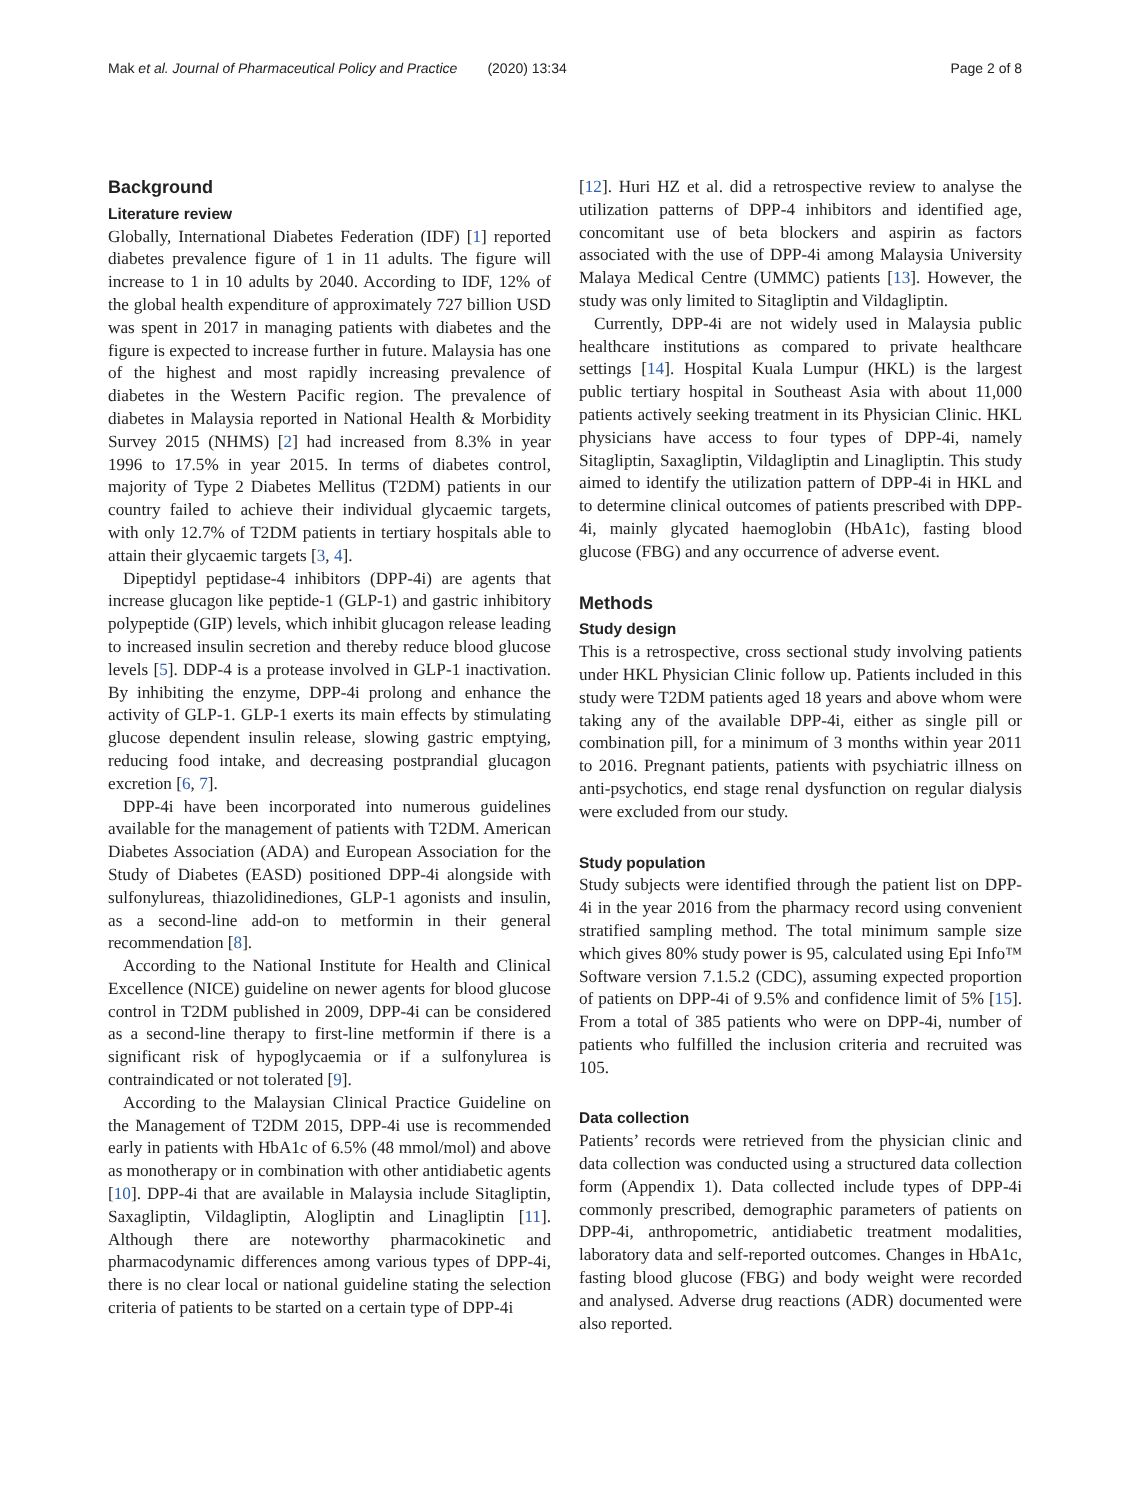Mak et al. Journal of Pharmaceutical Policy and Practice (2020) 13:34
Page 2 of 8
Background
Literature review
Globally, International Diabetes Federation (IDF) [1] reported diabetes prevalence figure of 1 in 11 adults. The figure will increase to 1 in 10 adults by 2040. According to IDF, 12% of the global health expenditure of approximately 727 billion USD was spent in 2017 in managing patients with diabetes and the figure is expected to increase further in future. Malaysia has one of the highest and most rapidly increasing prevalence of diabetes in the Western Pacific region. The prevalence of diabetes in Malaysia reported in National Health & Morbidity Survey 2015 (NHMS) [2] had increased from 8.3% in year 1996 to 17.5% in year 2015. In terms of diabetes control, majority of Type 2 Diabetes Mellitus (T2DM) patients in our country failed to achieve their individual glycaemic targets, with only 12.7% of T2DM patients in tertiary hospitals able to attain their glycaemic targets [3, 4].
Dipeptidyl peptidase-4 inhibitors (DPP-4i) are agents that increase glucagon like peptide-1 (GLP-1) and gastric inhibitory polypeptide (GIP) levels, which inhibit glucagon release leading to increased insulin secretion and thereby reduce blood glucose levels [5]. DDP-4 is a protease involved in GLP-1 inactivation. By inhibiting the enzyme, DPP-4i prolong and enhance the activity of GLP-1. GLP-1 exerts its main effects by stimulating glucose dependent insulin release, slowing gastric emptying, reducing food intake, and decreasing postprandial glucagon excretion [6, 7].
DPP-4i have been incorporated into numerous guidelines available for the management of patients with T2DM. American Diabetes Association (ADA) and European Association for the Study of Diabetes (EASD) positioned DPP-4i alongside with sulfonylureas, thiazolidinediones, GLP-1 agonists and insulin, as a second-line add-on to metformin in their general recommendation [8].
According to the National Institute for Health and Clinical Excellence (NICE) guideline on newer agents for blood glucose control in T2DM published in 2009, DPP-4i can be considered as a second-line therapy to first-line metformin if there is a significant risk of hypoglycaemia or if a sulfonylurea is contraindicated or not tolerated [9].
According to the Malaysian Clinical Practice Guideline on the Management of T2DM 2015, DPP-4i use is recommended early in patients with HbA1c of 6.5% (48 mmol/mol) and above as monotherapy or in combination with other antidiabetic agents [10]. DPP-4i that are available in Malaysia include Sitagliptin, Saxagliptin, Vildagliptin, Alogliptin and Linagliptin [11]. Although there are noteworthy pharmacokinetic and pharmacodynamic differences among various types of DPP-4i, there is no clear local or national guideline stating the selection criteria of patients to be started on a certain type of DPP-4i
[12]. Huri HZ et al. did a retrospective review to analyse the utilization patterns of DPP-4 inhibitors and identified age, concomitant use of beta blockers and aspirin as factors associated with the use of DPP-4i among Malaysia University Malaya Medical Centre (UMMC) patients [13]. However, the study was only limited to Sitagliptin and Vildagliptin.
Currently, DPP-4i are not widely used in Malaysia public healthcare institutions as compared to private healthcare settings [14]. Hospital Kuala Lumpur (HKL) is the largest public tertiary hospital in Southeast Asia with about 11,000 patients actively seeking treatment in its Physician Clinic. HKL physicians have access to four types of DPP-4i, namely Sitagliptin, Saxagliptin, Vildagliptin and Linagliptin. This study aimed to identify the utilization pattern of DPP-4i in HKL and to determine clinical outcomes of patients prescribed with DPP-4i, mainly glycated haemoglobin (HbA1c), fasting blood glucose (FBG) and any occurrence of adverse event.
Methods
Study design
This is a retrospective, cross sectional study involving patients under HKL Physician Clinic follow up. Patients included in this study were T2DM patients aged 18 years and above whom were taking any of the available DPP-4i, either as single pill or combination pill, for a minimum of 3 months within year 2011 to 2016. Pregnant patients, patients with psychiatric illness on anti-psychotics, end stage renal dysfunction on regular dialysis were excluded from our study.
Study population
Study subjects were identified through the patient list on DPP-4i in the year 2016 from the pharmacy record using convenient stratified sampling method. The total minimum sample size which gives 80% study power is 95, calculated using Epi Info™ Software version 7.1.5.2 (CDC), assuming expected proportion of patients on DPP-4i of 9.5% and confidence limit of 5% [15]. From a total of 385 patients who were on DPP-4i, number of patients who fulfilled the inclusion criteria and recruited was 105.
Data collection
Patients’ records were retrieved from the physician clinic and data collection was conducted using a structured data collection form (Appendix 1). Data collected include types of DPP-4i commonly prescribed, demographic parameters of patients on DPP-4i, anthropometric, antidiabetic treatment modalities, laboratory data and self-reported outcomes. Changes in HbA1c, fasting blood glucose (FBG) and body weight were recorded and analysed. Adverse drug reactions (ADR) documented were also reported.